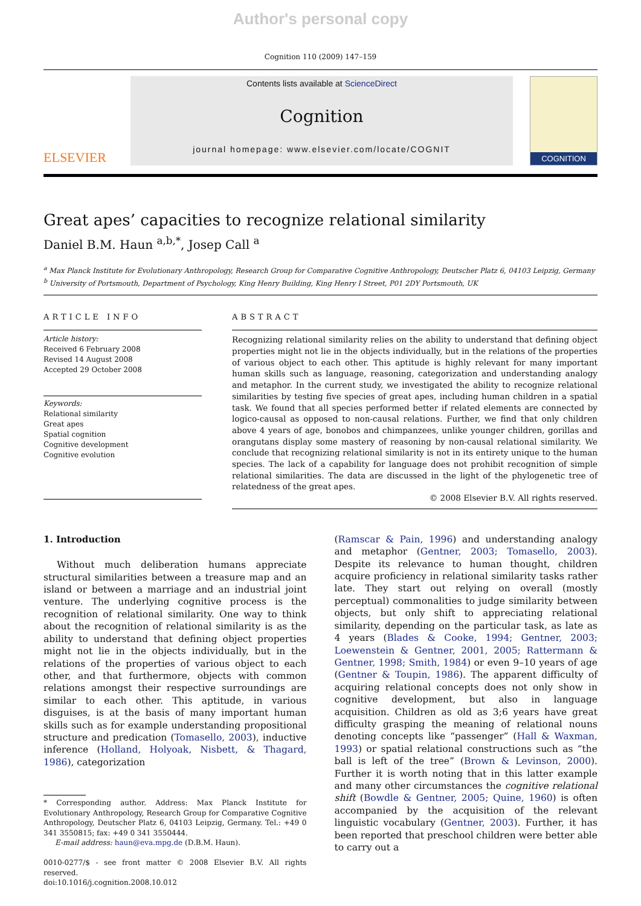Author's personal copy
Cognition 110 (2009) 147–159
ELSEVIER
Contents lists available at ScienceDirect
Cognition
journal homepage: www.elsevier.com/locate/COGNIT
COGNITION
Great apes’ capacities to recognize relational similarity
Daniel B.M. Haun <sup>a,b,*</sup>, Josep Call <sup>a</sup>
<sup>a</sup> Max Planck Institute for Evolutionary Anthropology, Research Group for Comparative Cognitive Anthropology, Deutscher Platz 6, 04103 Leipzig, Germany
<sup>b</sup> University of Portsmouth, Department of Psychology, King Henry Building, King Henry I Street, P01 2DY Portsmouth, UK
ARTICLE INFO
Article history:
Received 6 February 2008
Revised 14 August 2008
Accepted 29 October 2008
Keywords:
Relational similarity
Great apes
Spatial cognition
Cognitive development
Cognitive evolution
ABSTRACT
Recognizing relational similarity relies on the ability to understand that defining object properties might not lie in the objects individually, but in the relations of the properties of various object to each other. This aptitude is highly relevant for many important human skills such as language, reasoning, categorization and understanding analogy and metaphor. In the current study, we investigated the ability to recognize relational similarities by testing five species of great apes, including human children in a spatial task. We found that all species performed better if related elements are connected by logico-causal as opposed to non-causal relations. Further, we find that only children above 4 years of age, bonobos and chimpanzees, unlike younger children, gorillas and orangutans display some mastery of reasoning by non-causal relational similarity. We conclude that recognizing relational similarity is not in its entirety unique to the human species. The lack of a capability for language does not prohibit recognition of simple relational similarities. The data are discussed in the light of the phylogenetic tree of relatedness of the great apes.
© 2008 Elsevier B.V. All rights reserved.
1. Introduction
Without much deliberation humans appreciate structural similarities between a treasure map and an island or between a marriage and an industrial joint venture. The underlying cognitive process is the recognition of relational similarity. One way to think about the recognition of relational similarity is as the ability to understand that defining object properties might not lie in the objects individually, but in the relations of the properties of various object to each other, and that furthermore, objects with common relations amongst their respective surroundings are similar to each other. This aptitude, in various disguises, is at the basis of many important human skills such as for example understanding propositional structure and predication (Tomasello, 2003), inductive inference (Holland, Holyoak, Nisbett, & Thagard, 1986), categorization
* Corresponding author. Address: Max Planck Institute for Evolutionary Anthropology, Research Group for Comparative Cognitive Anthropology, Deutscher Platz 6, 04103 Leipzig, Germany. Tel.: +49 0 341 3550815; fax: +49 0 341 3550444.
E-mail address: haun@eva.mpg.de (D.B.M. Haun).
0010-0277/$ - see front matter © 2008 Elsevier B.V. All rights reserved.
doi:10.1016/j.cognition.2008.10.012
(Ramscar & Pain, 1996) and understanding analogy and metaphor (Gentner, 2003; Tomasello, 2003). Despite its relevance to human thought, children acquire proficiency in relational similarity tasks rather late. They start out relying on overall (mostly perceptual) commonalities to judge similarity between objects, but only shift to appreciating relational similarity, depending on the particular task, as late as 4 years (Blades & Cooke, 1994; Gentner, 2003; Loewenstein & Gentner, 2001, 2005; Rattermann & Gentner, 1998; Smith, 1984) or even 9–10 years of age (Gentner & Toupin, 1986). The apparent difficulty of acquiring relational concepts does not only show in cognitive development, but also in language acquisition. Children as old as 3;6 years have great difficulty grasping the meaning of relational nouns denoting concepts like “passenger” (Hall & Waxman, 1993) or spatial relational constructions such as “the ball is left of the tree” (Brown & Levinson, 2000). Further it is worth noting that in this latter example and many other circumstances the cognitive relational shift (Bowdle & Gentner, 2005; Quine, 1960) is often accompanied by the acquisition of the relevant linguistic vocabulary (Gentner, 2003). Further, it has been reported that preschool children were better able to carry out a